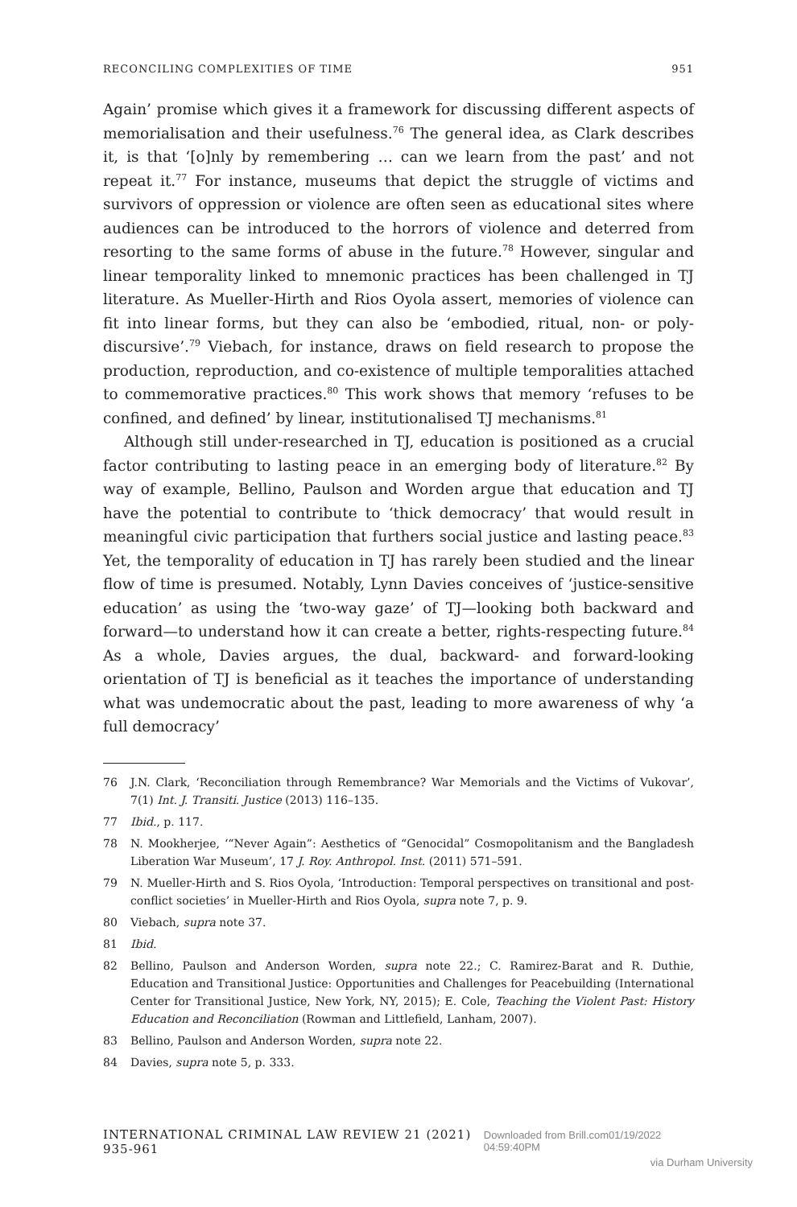RECONCILING COMPLEXITIES OF TIME 951
Again’ promise which gives it a framework for discussing different aspects of memorialisation and their usefulness.<sup>76</sup> The general idea, as Clark describes it, is that ‘[o]nly by remembering … can we learn from the past’ and not repeat it.<sup>77</sup> For instance, museums that depict the struggle of victims and survivors of oppression or violence are often seen as educational sites where audiences can be introduced to the horrors of violence and deterred from resorting to the same forms of abuse in the future.<sup>78</sup> However, singular and linear temporality linked to mnemonic practices has been challenged in TJ literature. As Mueller-Hirth and Rios Oyola assert, memories of violence can fit into linear forms, but they can also be ‘embodied, ritual, non- or poly-discursive’.<sup>79</sup> Viebach, for instance, draws on field research to propose the production, reproduction, and co-existence of multiple temporalities attached to commemorative practices.<sup>80</sup> This work shows that memory ‘refuses to be confined, and defined’ by linear, institutionalised TJ mechanisms.<sup>81</sup>
Although still under-researched in TJ, education is positioned as a crucial factor contributing to lasting peace in an emerging body of literature.<sup>82</sup> By way of example, Bellino, Paulson and Worden argue that education and TJ have the potential to contribute to ‘thick democracy’ that would result in meaningful civic participation that furthers social justice and lasting peace.<sup>83</sup> Yet, the temporality of education in TJ has rarely been studied and the linear flow of time is presumed. Notably, Lynn Davies conceives of ‘justice-sensitive education’ as using the ‘two-way gaze’ of TJ—looking both backward and forward—to understand how it can create a better, rights-respecting future.<sup>84</sup> As a whole, Davies argues, the dual, backward- and forward-looking orientation of TJ is beneficial as it teaches the importance of understanding what was undemocratic about the past, leading to more awareness of why ‘a full democracy’
76 J.N. Clark, ‘Reconciliation through Remembrance? War Memorials and the Victims of Vukovar’, 7(1) Int. J. Transiti. Justice (2013) 116–135.
77 Ibid., p. 117.
78 N. Mookherjee, ‘“Never Again”: Aesthetics of “Genocidal” Cosmopolitanism and the Bangladesh Liberation War Museum’, 17 J. Roy. Anthropol. Inst. (2011) 571–591.
79 N. Mueller-Hirth and S. Rios Oyola, ‘Introduction: Temporal perspectives on transitional and post-conflict societies’ in Mueller-Hirth and Rios Oyola, supra note 7, p. 9.
80 Viebach, supra note 37.
81 Ibid.
82 Bellino, Paulson and Anderson Worden, supra note 22.; C. Ramirez-Barat and R. Duthie, Education and Transitional Justice: Opportunities and Challenges for Peacebuilding (International Center for Transitional Justice, New York, NY, 2015); E. Cole, Teaching the Violent Past: History Education and Reconciliation (Rowman and Littlefield, Lanham, 2007).
83 Bellino, Paulson and Anderson Worden, supra note 22.
84 Davies, supra note 5, p. 333.
INTERNATIONAL CRIMINAL LAW REVIEW 21 (2021) 935-961 Downloaded from Brill.com01/19/2022 04:59:40PM
via Durham University